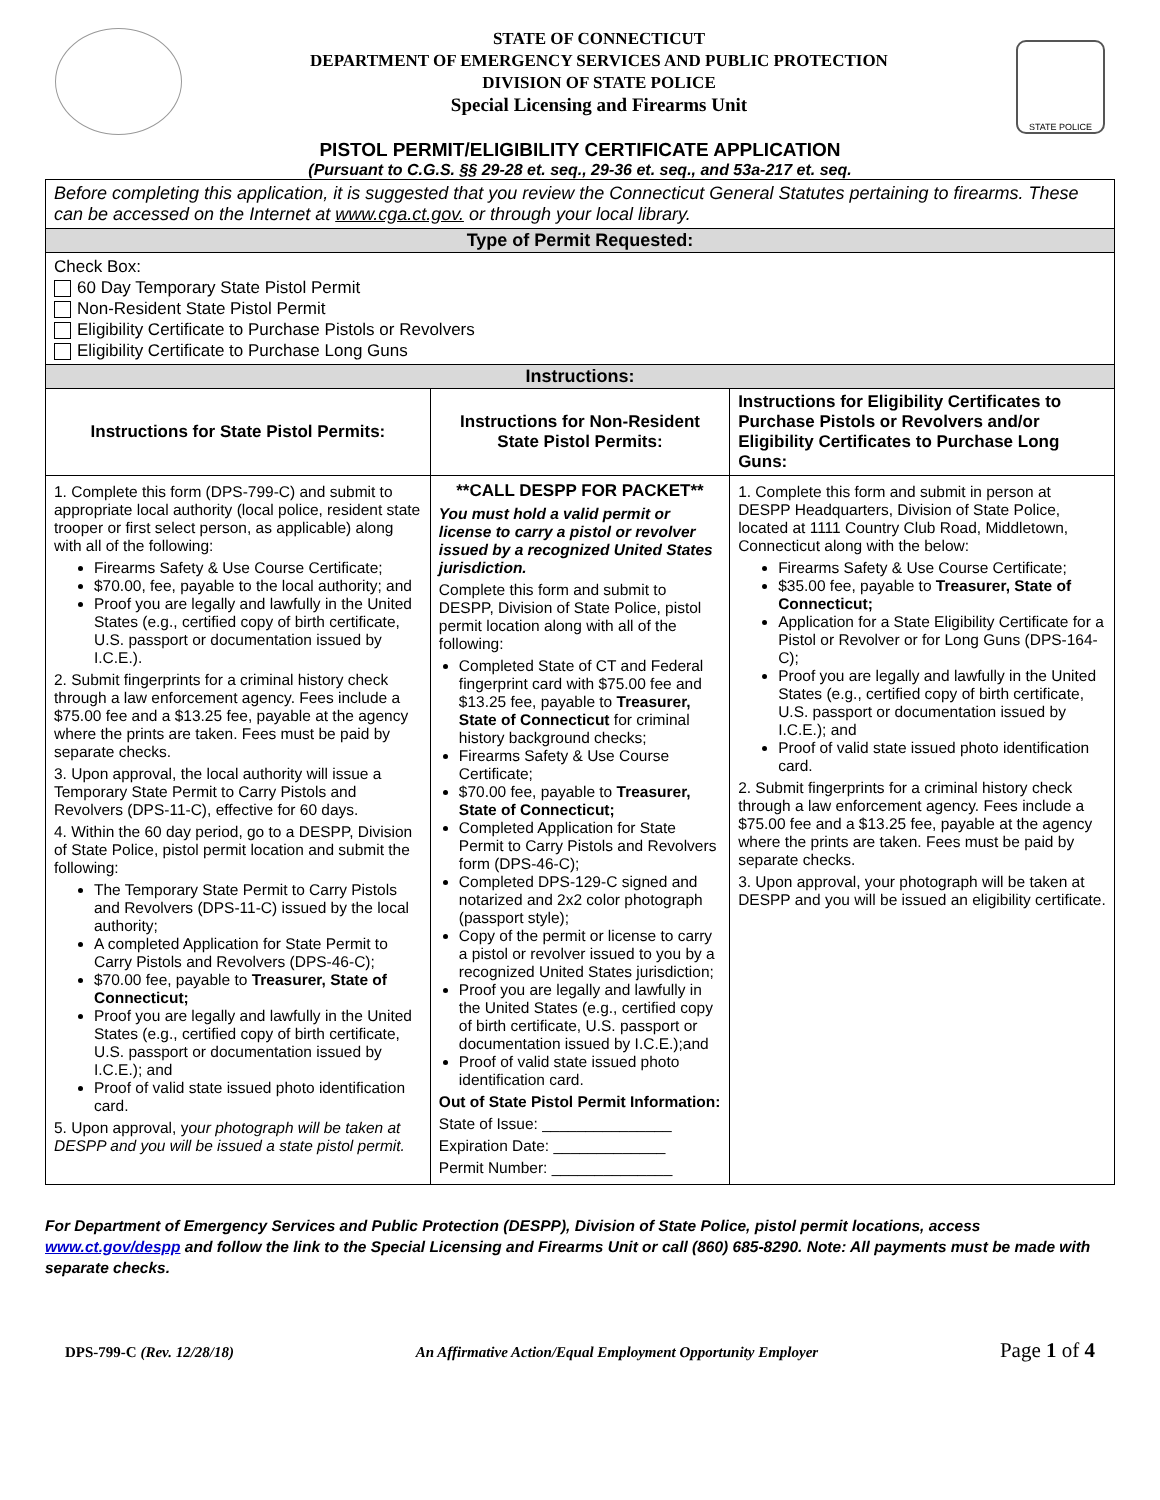STATE OF CONNECTICUT
DEPARTMENT OF EMERGENCY SERVICES AND PUBLIC PROTECTION
DIVISION OF STATE POLICE
Special Licensing and Firearms Unit
STATE POLICE
PISTOL PERMIT/ELIGIBILITY CERTIFICATE APPLICATION
(Pursuant to C.G.S. §§ 29-28 et. seq., 29-36 et. seq., and 53a-217 et. seq.
| Before completing this application, it is suggested that you review the Connecticut General Statutes pertaining to firearms. These can be accessed on the Internet at www.cga.ct.gov. or through your local library. | | |
| Type of Permit Requested: | | |
| Check Box: 60 Day Temporary State Pistol Permit Non-Resident State Pistol Permit Eligibility Certificate to Purchase Pistols or Revolvers Eligibility Certificate to Purchase Long Guns | | |
| Instructions: | | |
| Instructions for State Pistol Permits: | Instructions for Non-Resident State Pistol Permits: | Instructions for Eligibility Certificates to Purchase Pistols or Revolvers and/or Eligibility Certificates to Purchase Long Guns: |
| 1. Complete this form (DPS-799-C) and submit to appropriate local authority (local police, resident state trooper or first select person, as applicable) along with all of the following: Firearms Safety & Use Course Certificate; $70.00, fee, payable to the local authority; and Proof you are legally and lawfully in the United States (e.g., certified copy of birth certificate, U.S. passport or documentation issued by I.C.E.). 2. Submit fingerprints for a criminal history check through a law enforcement agency. Fees include a $75.00 fee and a $13.25 fee, payable at the agency where the prints are taken. Fees must be paid by separate checks. 3. Upon approval, the local authority will issue a Temporary State Permit to Carry Pistols and Revolvers (DPS-11-C), effective for 60 days. 4. Within the 60 day period, go to a DESPP, Division of State Police, pistol permit location and submit the following: The Temporary State Permit to Carry Pistols and Revolvers (DPS-11-C) issued by the local authority; A completed Application for State Permit to Carry Pistols and Revolvers (DPS-46-C); $70.00 fee, payable to Treasurer, State of Connecticut; Proof you are legally and lawfully in the United States (e.g., certified copy of birth certificate, U.S. passport or documentation issued by I.C.E.); and Proof of valid state issued photo identification card. 5. Upon approval, y our photograph will be taken at DESPP and you will be issued a state pistol permit. | **CALL DESPP FOR PACKET** You must hold a valid permit or license to carry a pistol or revolver issued by a recognized United States jurisdiction. Complete this form and submit to DESPP, Division of State Police, pistol permit location along with all of the following: Completed State of CT and Federal fingerprint card with $75.00 fee and $13.25 fee, payable to Treasurer, State of Connecticut for criminal history background checks; Firearms Safety & Use Course Certificate; $70.00 fee, payable to Treasurer, State of Connecticut; Completed Application for State Permit to Carry Pistols and Revolvers form (DPS-46-C); Completed DPS-129-C signed and notarized and 2x2 color photograph (passport style); Copy of the permit or license to carry a pistol or revolver issued to you by a recognized United States jurisdiction; Proof you are legally and lawfully in the United States (e.g., certified copy of birth certificate, U.S. passport or documentation issued by I.C.E.);and Proof of valid state issued photo identification card. Out of State Pistol Permit Information: State of Issue: _______________ Expiration Date: _____________ Permit Number: ______________ | 1. Complete this form and submit in person at DESPP Headquarters, Division of State Police, located at 1111 Country Club Road, Middletown, Connecticut along with the below: Firearms Safety & Use Course Certificate; $35.00 fee, payable to Treasurer, State of Connecticut; Application for a State Eligibility Certificate for a Pistol or Revolver or for Long Guns (DPS-164-C); Proof you are legally and lawfully in the United States (e.g., certified copy of birth certificate, U.S. passport or documentation issued by I.C.E.); and Proof of valid state issued photo identification card. 2. Submit fingerprints for a criminal history check through a law enforcement agency. Fees include a $75.00 fee and a $13.25 fee, payable at the agency where the prints are taken. Fees must be paid by separate checks. 3. Upon approval, your photograph will be taken at DESPP and you will be issued an eligibility certificate. |
For Department of Emergency Services and Public Protection (DESPP), Division of State Police, pistol permit locations, access www.ct.gov/despp and follow the link to the Special Licensing and Firearms Unit or call (860) 685-8290. Note: All payments must be made with separate checks.
DPS-799-C (Rev. 12/28/18) An Affirmative Action/Equal Employment Opportunity Employer Page 1 of 4